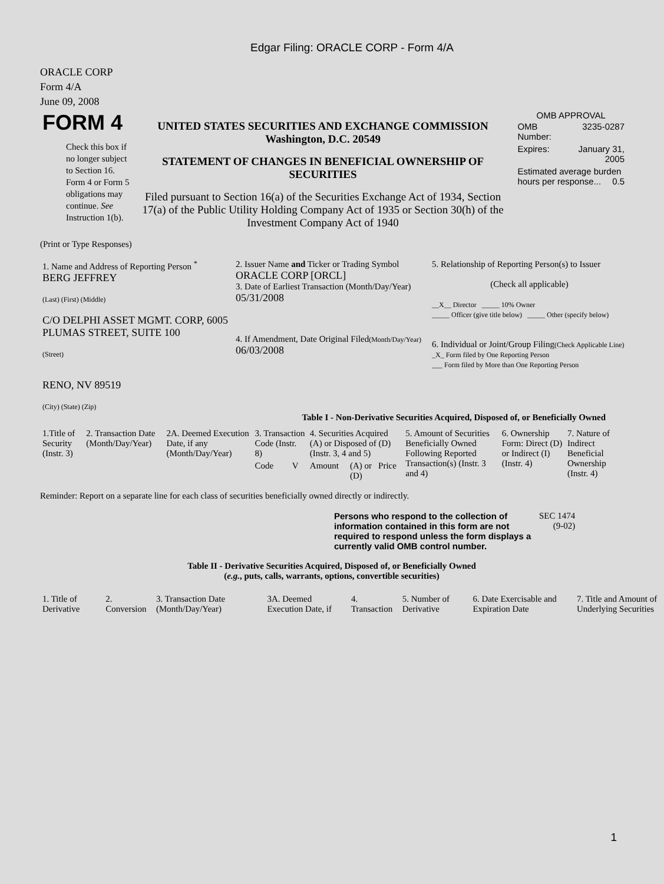Edgar Filing: ORACLE CORP - Form 4/A
ORACLE CORP
Form 4/A
June 09, 2008
| FORM 4 Check this box if no longer subject to Section 16. Form 4 or Form 5 obligations may continue. See Instruction 1(b). | UNITED STATES SECURITIES AND EXCHANGE COMMISSION Washington, D.C. 20549 STATEMENT OF CHANGES IN BENEFICIAL OWNERSHIP OF SECURITIES Filed pursuant to Section 16(a) of the Securities Exchange Act of 1934, Section 17(a) of the Public Utility Holding Company Act of 1935 or Section 30(h) of the Investment Company Act of 1940 | OMB APPROVAL / OMB Number: / 3235-0287 / / Expires: / January 31, 2005 / / Estimated average burden hours per response... 0.5 / / |
(Print or Type Responses)
| 1. Name and Address of Reporting Person <sup>*</sup> BERG JEFFREY (Last) (First) (Middle) C/O DELPHI ASSET MGMT. CORP, 6005 PLUMAS STREET, SUITE 100 (Street) RENO, NV 89519 (City) (State) (Zip) | 2. Issuer Name and Ticker or Trading Symbol ORACLE CORP [ORCL] 3. Date of Earliest Transaction (Month/Day/Year) 05/31/2008 4. If Amendment, Date Original Filed (Month/Day/Year) 06/03/2008 | 5. Relationship of Reporting Person(s) to Issuer (Check all applicable) __X__ Director _____ 10% Owner _____ Officer (give title below) _____ Other (specify below) 6. Individual or Joint/Group Filing (Check Applicable Line) _X_ Form filed by One Reporting Person ___ Form filed by More than One Reporting Person |
Table I - Non-Derivative Securities Acquired, Disposed of, or Beneficially Owned
| 1.Title of Security (Instr. 3) | 2. Transaction Date (Month/Day/Year) | 2A. Deemed Execution Date, if any (Month/Day/Year) | 3. Transaction Code (Instr. 8) | | 4. Securities Acquired (A) or Disposed of (D) (Instr. 3, 4 and 5) | | | 5. Amount of Securities Beneficially Owned Following Reported Transaction(s) (Instr. 3 and 4) | 6. Ownership Form: Direct (D) or Indirect (I) (Instr. 4) | 7. Nature of Indirect Beneficial Ownership (Instr. 4) |
| --- | --- | --- | --- | --- | --- | --- | --- | --- | --- | --- |
| | | | Code | V | Amount | (A) or (D) | Price | | | |
Reminder: Report on a separate line for each class of securities beneficially owned directly or indirectly.
| Persons who respond to the collection of information contained in this form are not required to respond unless the form displays a currently valid OMB control number. | SEC 1474 (9-02) |
Table II - Derivative Securities Acquired, Disposed of, or Beneficially Owned
(e.g., puts, calls, warrants, options, convertible securities)
| 1. Title of Derivative | 2. Conversion | 3. Transaction Date (Month/Day/Year) | 3A. Deemed Execution Date, if | 4. Transaction | 5. Number of Derivative | 6. Date Exercisable and Expiration Date | 7. Title and Amount of Underlying Securities |
| --- | --- | --- | --- | --- | --- | --- | --- |
1